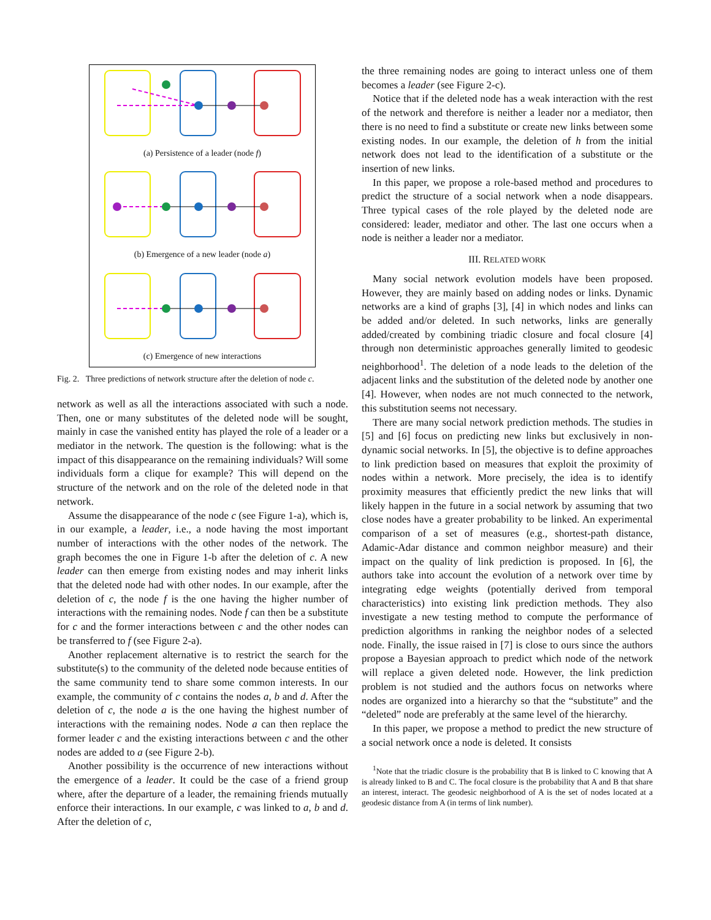(a) Persistence of a leader (node f)
(b) Emergence of a new leader (node a)
(c) Emergence of new interactions
Fig. 2. Three predictions of network structure after the deletion of node c.
network as well as all the interactions associated with such a node. Then, one or many substitutes of the deleted node will be sought, mainly in case the vanished entity has played the role of a leader or a mediator in the network. The question is the following: what is the impact of this disappearance on the remaining individuals? Will some individuals form a clique for example? This will depend on the structure of the network and on the role of the deleted node in that network.
Assume the disappearance of the node c (see Figure 1-a), which is, in our example, a leader, i.e., a node having the most important number of interactions with the other nodes of the network. The graph becomes the one in Figure 1-b after the deletion of c. A new leader can then emerge from existing nodes and may inherit links that the deleted node had with other nodes. In our example, after the deletion of c, the node f is the one having the higher number of interactions with the remaining nodes. Node f can then be a substitute for c and the former interactions between c and the other nodes can be transferred to f (see Figure 2-a).
Another replacement alternative is to restrict the search for the substitute(s) to the community of the deleted node because entities of the same community tend to share some common interests. In our example, the community of c contains the nodes a, b and d. After the deletion of c, the node a is the one having the highest number of interactions with the remaining nodes. Node a can then replace the former leader c and the existing interactions between c and the other nodes are added to a (see Figure 2-b).
Another possibility is the occurrence of new interactions without the emergence of a leader. It could be the case of a friend group where, after the departure of a leader, the remaining friends mutually enforce their interactions. In our example, c was linked to a, b and d. After the deletion of c,
the three remaining nodes are going to interact unless one of them becomes a leader (see Figure 2-c).
Notice that if the deleted node has a weak interaction with the rest of the network and therefore is neither a leader nor a mediator, then there is no need to find a substitute or create new links between some existing nodes. In our example, the deletion of h from the initial network does not lead to the identification of a substitute or the insertion of new links.
In this paper, we propose a role-based method and procedures to predict the structure of a social network when a node disappears. Three typical cases of the role played by the deleted node are considered: leader, mediator and other. The last one occurs when a node is neither a leader nor a mediator.
III. RELATED WORK
Many social network evolution models have been proposed. However, they are mainly based on adding nodes or links. Dynamic networks are a kind of graphs [3], [4] in which nodes and links can be added and/or deleted. In such networks, links are generally added/created by combining triadic closure and focal closure [4] through non deterministic approaches generally limited to geodesic neighborhood<sup>1</sup>. The deletion of a node leads to the deletion of the adjacent links and the substitution of the deleted node by another one [4]. However, when nodes are not much connected to the network, this substitution seems not necessary.
There are many social network prediction methods. The studies in [5] and [6] focus on predicting new links but exclusively in non-dynamic social networks. In [5], the objective is to define approaches to link prediction based on measures that exploit the proximity of nodes within a network. More precisely, the idea is to identify proximity measures that efficiently predict the new links that will likely happen in the future in a social network by assuming that two close nodes have a greater probability to be linked. An experimental comparison of a set of measures (e.g., shortest-path distance, Adamic-Adar distance and common neighbor measure) and their impact on the quality of link prediction is proposed. In [6], the authors take into account the evolution of a network over time by integrating edge weights (potentially derived from temporal characteristics) into existing link prediction methods. They also investigate a new testing method to compute the performance of prediction algorithms in ranking the neighbor nodes of a selected node. Finally, the issue raised in [7] is close to ours since the authors propose a Bayesian approach to predict which node of the network will replace a given deleted node. However, the link prediction problem is not studied and the authors focus on networks where nodes are organized into a hierarchy so that the “substitute” and the “deleted” node are preferably at the same level of the hierarchy.
In this paper, we propose a method to predict the new structure of a social network once a node is deleted. It consists
<sup>1</sup> Note that the triadic closure is the probability that B is linked to C knowing that A is already linked to B and C. The focal closure is the probability that A and B that share an interest, interact. The geodesic neighborhood of A is the set of nodes located at a geodesic distance from A (in terms of link number).